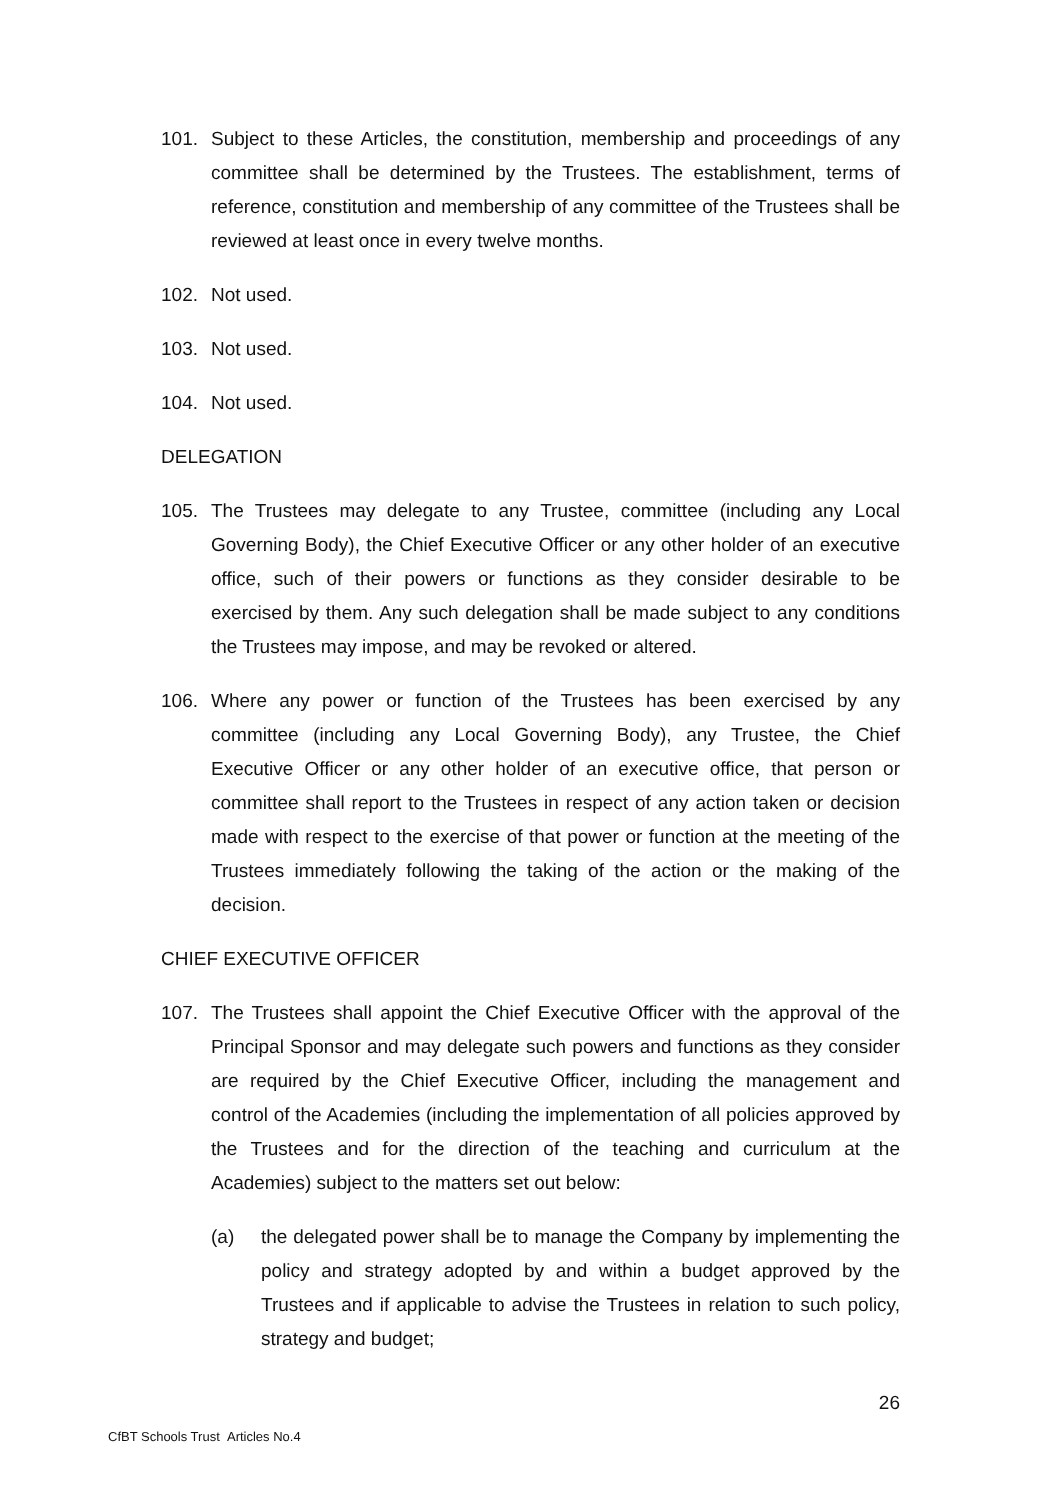101. Subject to these Articles, the constitution, membership and proceedings of any committee shall be determined by the Trustees. The establishment, terms of reference, constitution and membership of any committee of the Trustees shall be reviewed at least once in every twelve months.
102. Not used.
103. Not used.
104. Not used.
DELEGATION
105. The Trustees may delegate to any Trustee, committee (including any Local Governing Body), the Chief Executive Officer or any other holder of an executive office, such of their powers or functions as they consider desirable to be exercised by them. Any such delegation shall be made subject to any conditions the Trustees may impose, and may be revoked or altered.
106. Where any power or function of the Trustees has been exercised by any committee (including any Local Governing Body), any Trustee, the Chief Executive Officer or any other holder of an executive office, that person or committee shall report to the Trustees in respect of any action taken or decision made with respect to the exercise of that power or function at the meeting of the Trustees immediately following the taking of the action or the making of the decision.
CHIEF EXECUTIVE OFFICER
107. The Trustees shall appoint the Chief Executive Officer with the approval of the Principal Sponsor and may delegate such powers and functions as they consider are required by the Chief Executive Officer, including the management and control of the Academies (including the implementation of all policies approved by the Trustees and for the direction of the teaching and curriculum at the Academies) subject to the matters set out below:
(a) the delegated power shall be to manage the Company by implementing the policy and strategy adopted by and within a budget approved by the Trustees and if applicable to advise the Trustees in relation to such policy, strategy and budget;
26
CfBT Schools Trust Articles No.4